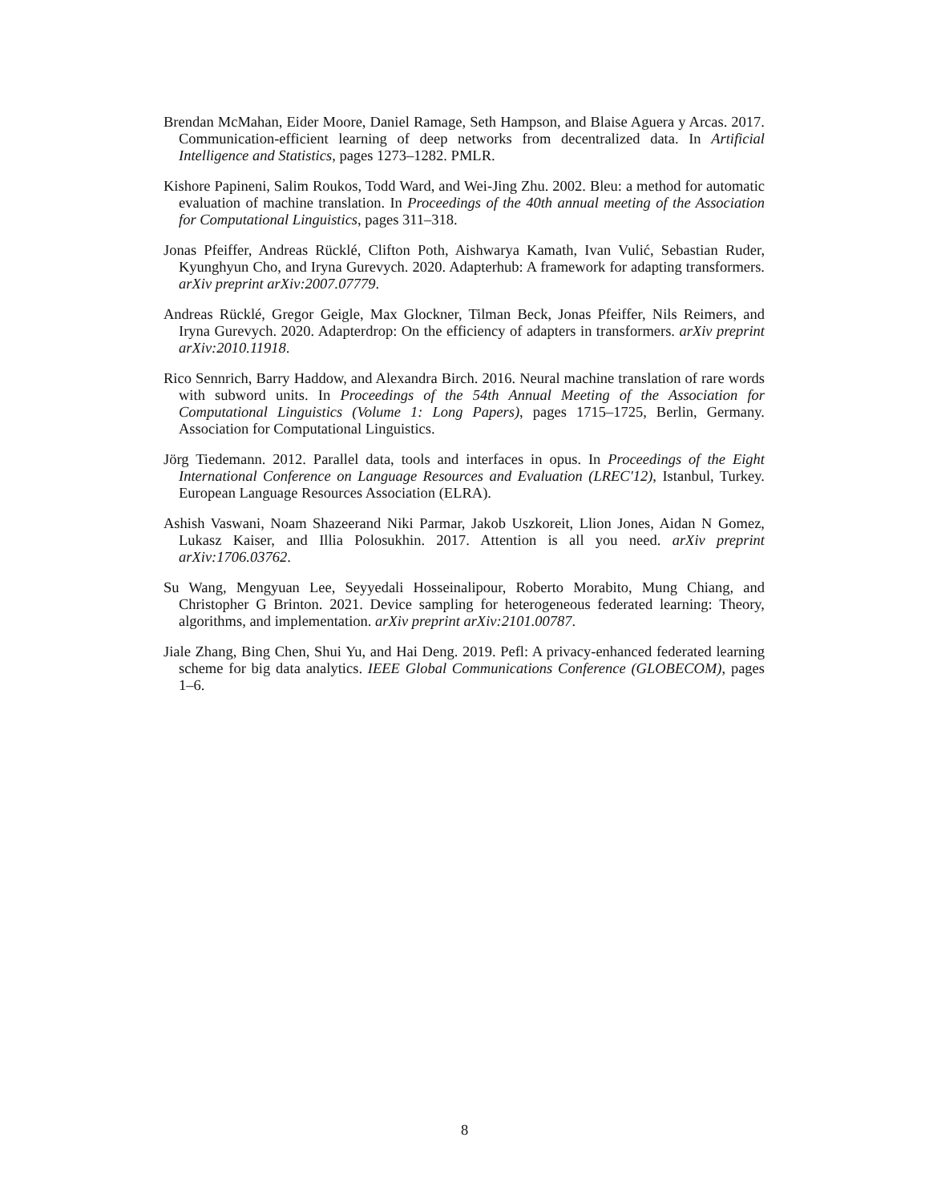Brendan McMahan, Eider Moore, Daniel Ramage, Seth Hampson, and Blaise Aguera y Arcas. 2017. Communication-efficient learning of deep networks from decentralized data. In Artificial Intelligence and Statistics, pages 1273–1282. PMLR.
Kishore Papineni, Salim Roukos, Todd Ward, and Wei-Jing Zhu. 2002. Bleu: a method for automatic evaluation of machine translation. In Proceedings of the 40th annual meeting of the Association for Computational Linguistics, pages 311–318.
Jonas Pfeiffer, Andreas Rücklé, Clifton Poth, Aishwarya Kamath, Ivan Vulić, Sebastian Ruder, Kyunghyun Cho, and Iryna Gurevych. 2020. Adapterhub: A framework for adapting transformers. arXiv preprint arXiv:2007.07779.
Andreas Rücklé, Gregor Geigle, Max Glockner, Tilman Beck, Jonas Pfeiffer, Nils Reimers, and Iryna Gurevych. 2020. Adapterdrop: On the efficiency of adapters in transformers. arXiv preprint arXiv:2010.11918.
Rico Sennrich, Barry Haddow, and Alexandra Birch. 2016. Neural machine translation of rare words with subword units. In Proceedings of the 54th Annual Meeting of the Association for Computational Linguistics (Volume 1: Long Papers), pages 1715–1725, Berlin, Germany. Association for Computational Linguistics.
Jörg Tiedemann. 2012. Parallel data, tools and interfaces in opus. In Proceedings of the Eight International Conference on Language Resources and Evaluation (LREC'12), Istanbul, Turkey. European Language Resources Association (ELRA).
Ashish Vaswani, Noam Shazeerand Niki Parmar, Jakob Uszkoreit, Llion Jones, Aidan N Gomez, Lukasz Kaiser, and Illia Polosukhin. 2017. Attention is all you need. arXiv preprint arXiv:1706.03762.
Su Wang, Mengyuan Lee, Seyyedali Hosseinalipour, Roberto Morabito, Mung Chiang, and Christopher G Brinton. 2021. Device sampling for heterogeneous federated learning: Theory, algorithms, and implementation. arXiv preprint arXiv:2101.00787.
Jiale Zhang, Bing Chen, Shui Yu, and Hai Deng. 2019. Pefl: A privacy-enhanced federated learning scheme for big data analytics. IEEE Global Communications Conference (GLOBECOM), pages 1–6.
8